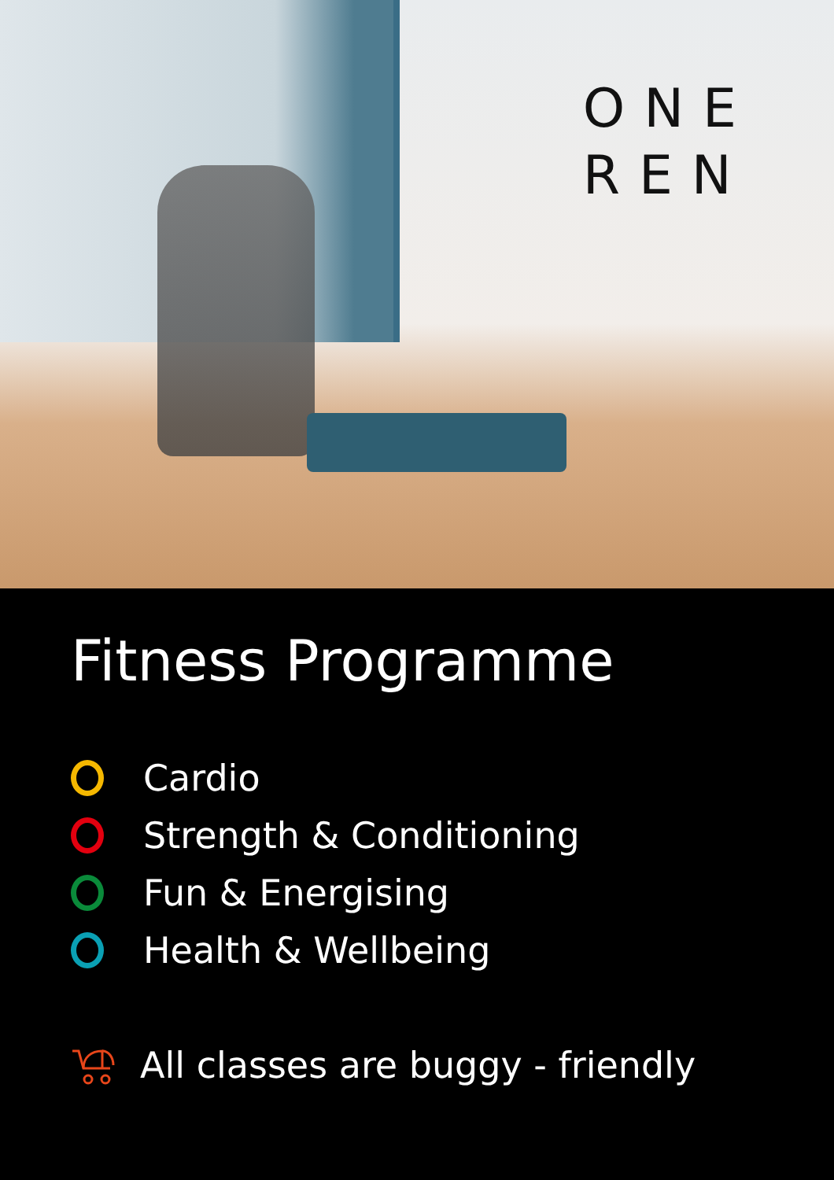ONE
REN
Fitness Programme
Cardio
Strength & Conditioning
Fun & Energising
Health & Wellbeing
All classes are buggy - friendly